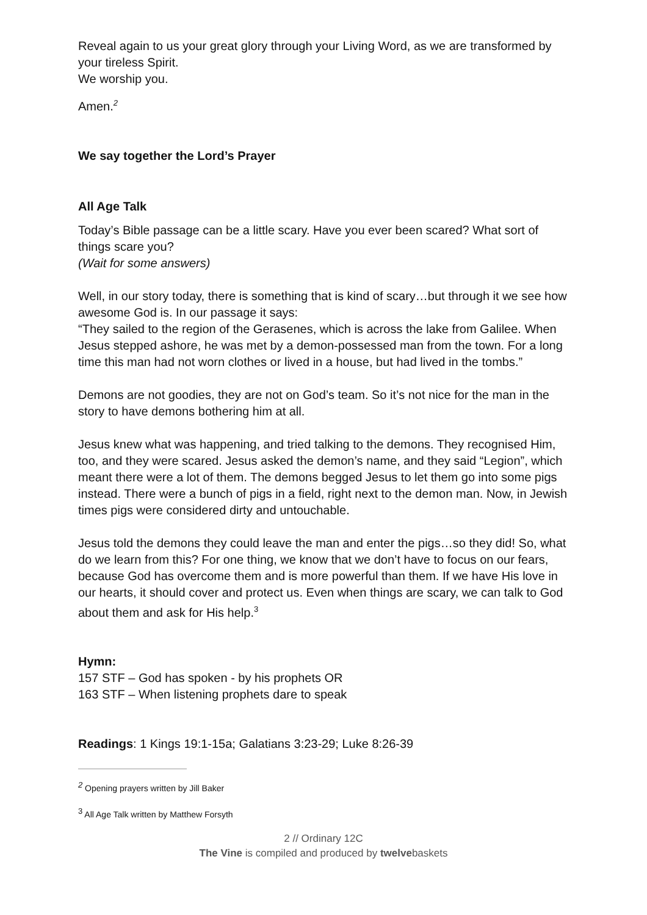Reveal again to us your great glory through your Living Word, as we are transformed by your tireless Spirit.
We worship you.
Amen.<sup>2</sup>
We say together the Lord’s Prayer
All Age Talk
Today’s Bible passage can be a little scary. Have you ever been scared? What sort of things scare you?
(Wait for some answers)
Well, in our story today, there is something that is kind of scary…but through it we see how awesome God is. In our passage it says:
“They sailed to the region of the Gerasenes, which is across the lake from Galilee. When Jesus stepped ashore, he was met by a demon-possessed man from the town. For a long time this man had not worn clothes or lived in a house, but had lived in the tombs.”
Demons are not goodies, they are not on God’s team. So it’s not nice for the man in the story to have demons bothering him at all.
Jesus knew what was happening, and tried talking to the demons. They recognised Him, too, and they were scared. Jesus asked the demon’s name, and they said “Legion”, which meant there were a lot of them. The demons begged Jesus to let them go into some pigs instead. There were a bunch of pigs in a field, right next to the demon man. Now, in Jewish times pigs were considered dirty and untouchable.
Jesus told the demons they could leave the man and enter the pigs…so they did! So, what do we learn from this? For one thing, we know that we don’t have to focus on our fears, because God has overcome them and is more powerful than them. If we have His love in our hearts, it should cover and protect us. Even when things are scary, we can talk to God about them and ask for His help.<sup>3</sup>
Hymn:
157 STF – God has spoken - by his prophets OR
163 STF – When listening prophets dare to speak
Readings: 1 Kings 19:1-15a; Galatians 3:23-29; Luke 8:26-39
<sup>2</sup> Opening prayers written by Jill Baker
<sup>3</sup> All Age Talk written by Matthew Forsyth
2 // Ordinary 12C
The Vine is compiled and produced by twelvebaskets